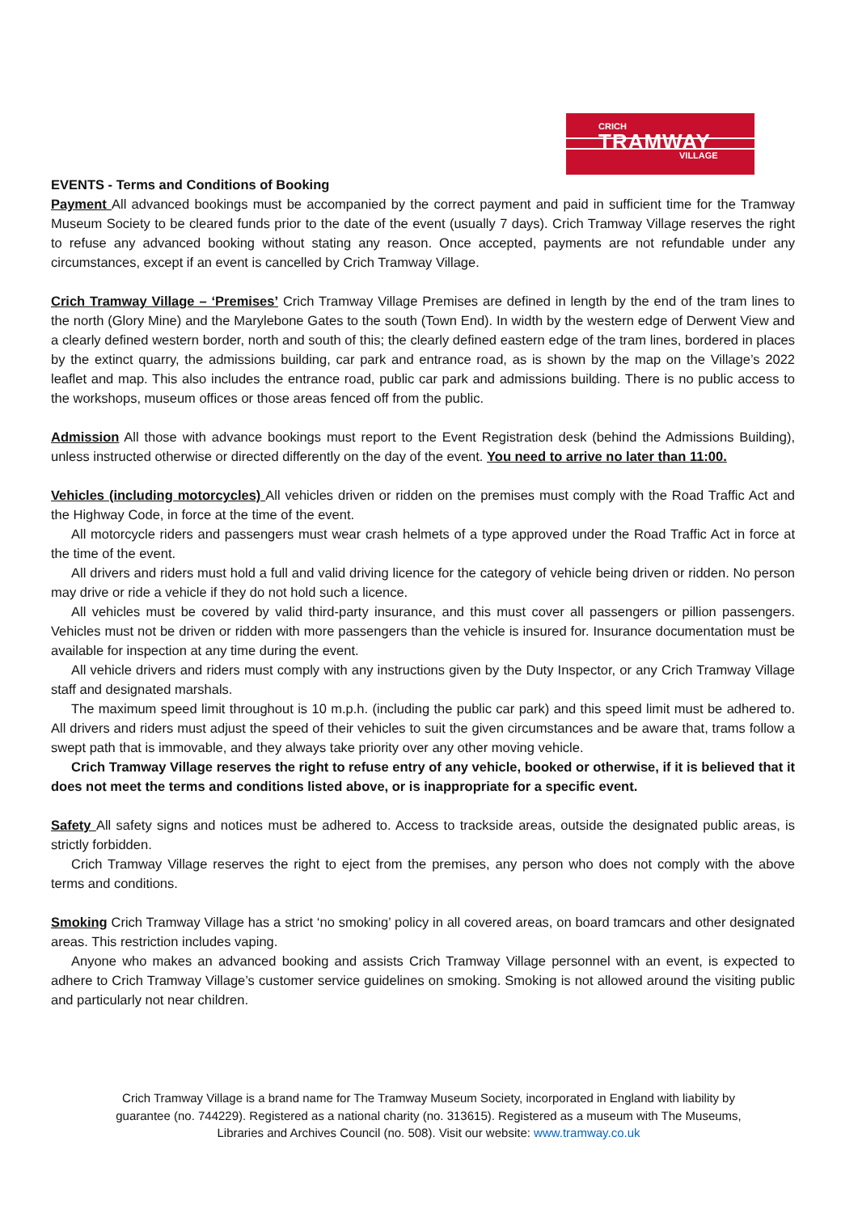CRICH
TRAMWAY
VILLAGE
EVENTS - Terms and Conditions of Booking
Payment All advanced bookings must be accompanied by the correct payment and paid in sufficient time for the Tramway Museum Society to be cleared funds prior to the date of the event (usually 7 days). Crich Tramway Village reserves the right to refuse any advanced booking without stating any reason. Once accepted, payments are not refundable under any circumstances, except if an event is cancelled by Crich Tramway Village.
Crich Tramway Village – ‘Premises’ Crich Tramway Village Premises are defined in length by the end of the tram lines to the north (Glory Mine) and the Marylebone Gates to the south (Town End). In width by the western edge of Derwent View and a clearly defined western border, north and south of this; the clearly defined eastern edge of the tram lines, bordered in places by the extinct quarry, the admissions building, car park and entrance road, as is shown by the map on the Village’s 2022 leaflet and map. This also includes the entrance road, public car park and admissions building. There is no public access to the workshops, museum offices or those areas fenced off from the public.
Admission All those with advance bookings must report to the Event Registration desk (behind the Admissions Building), unless instructed otherwise or directed differently on the day of the event. You need to arrive no later than 11:00.
Vehicles (including motorcycles) All vehicles driven or ridden on the premises must comply with the Road Traffic Act and the Highway Code, in force at the time of the event.
All motorcycle riders and passengers must wear crash helmets of a type approved under the Road Traffic Act in force at the time of the event.
All drivers and riders must hold a full and valid driving licence for the category of vehicle being driven or ridden. No person may drive or ride a vehicle if they do not hold such a licence.
All vehicles must be covered by valid third-party insurance, and this must cover all passengers or pillion passengers. Vehicles must not be driven or ridden with more passengers than the vehicle is insured for. Insurance documentation must be available for inspection at any time during the event.
All vehicle drivers and riders must comply with any instructions given by the Duty Inspector, or any Crich Tramway Village staff and designated marshals.
The maximum speed limit throughout is 10 m.p.h. (including the public car park) and this speed limit must be adhered to. All drivers and riders must adjust the speed of their vehicles to suit the given circumstances and be aware that, trams follow a swept path that is immovable, and they always take priority over any other moving vehicle.
Crich Tramway Village reserves the right to refuse entry of any vehicle, booked or otherwise, if it is believed that it does not meet the terms and conditions listed above, or is inappropriate for a specific event.
Safety All safety signs and notices must be adhered to. Access to trackside areas, outside the designated public areas, is strictly forbidden.
Crich Tramway Village reserves the right to eject from the premises, any person who does not comply with the above terms and conditions.
Smoking Crich Tramway Village has a strict ‘no smoking’ policy in all covered areas, on board tramcars and other designated areas. This restriction includes vaping.
Anyone who makes an advanced booking and assists Crich Tramway Village personnel with an event, is expected to adhere to Crich Tramway Village’s customer service guidelines on smoking. Smoking is not allowed around the visiting public and particularly not near children.
Crich Tramway Village is a brand name for The Tramway Museum Society, incorporated in England with liability by guarantee (no. 744229). Registered as a national charity (no. 313615). Registered as a museum with The Museums, Libraries and Archives Council (no. 508). Visit our website: www.tramway.co.uk